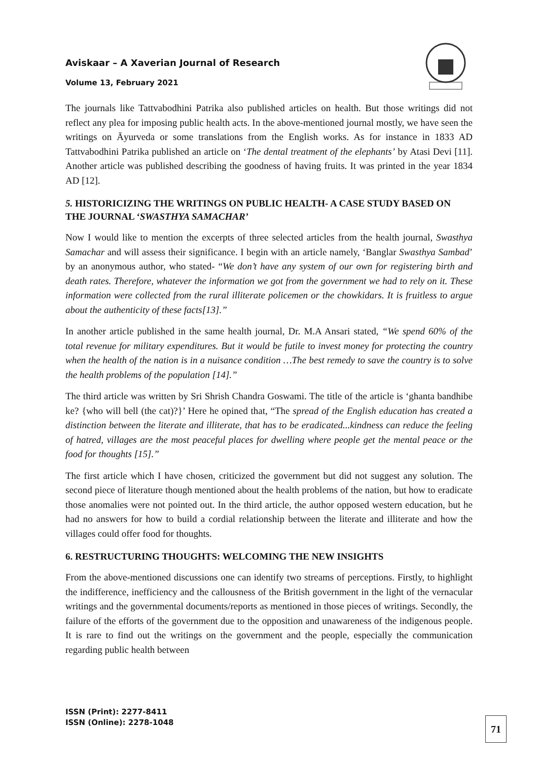Aviskaar – A Xaverian Journal of Research
Volume 13, February 2021
The journals like Tattvabodhini Patrika also published articles on health. But those writings did not reflect any plea for imposing public health acts. In the above-mentioned journal mostly, we have seen the writings on Āyurveda or some translations from the English works. As for instance in 1833 AD Tattvabodhini Patrika published an article on ‘The dental treatment of the elephants’ by Atasi Devi [11]. Another article was published describing the goodness of having fruits. It was printed in the year 1834 AD [12].
5. HISTORICIZING THE WRITINGS ON PUBLIC HEALTH- A CASE STUDY BASED ON THE JOURNAL ‘SWASTHYA SAMACHAR’
Now I would like to mention the excerpts of three selected articles from the health journal, Swasthya Samachar and will assess their significance. I begin with an article namely, ‘Banglar Swasthya Sambad’ by an anonymous author, who stated- “We don’t have any system of our own for registering birth and death rates. Therefore, whatever the information we got from the government we had to rely on it. These information were collected from the rural illiterate policemen or the chowkidars. It is fruitless to argue about the authenticity of these facts[13].”
In another article published in the same health journal, Dr. M.A Ansari stated, “We spend 60% of the total revenue for military expenditures. But it would be futile to invest money for protecting the country when the health of the nation is in a nuisance condition …The best remedy to save the country is to solve the health problems of the population [14].”
The third article was written by Sri Shrish Chandra Goswami. The title of the article is ‘ghanta bandhibe ke? {who will bell (the cat)?}’ Here he opined that, “The spread of the English education has created a distinction between the literate and illiterate, that has to be eradicated...kindness can reduce the feeling of hatred, villages are the most peaceful places for dwelling where people get the mental peace or the food for thoughts [15].”
The first article which I have chosen, criticized the government but did not suggest any solution. The second piece of literature though mentioned about the health problems of the nation, but how to eradicate those anomalies were not pointed out. In the third article, the author opposed western education, but he had no answers for how to build a cordial relationship between the literate and illiterate and how the villages could offer food for thoughts.
6. RESTRUCTURING THOUGHTS: WELCOMING THE NEW INSIGHTS
From the above-mentioned discussions one can identify two streams of perceptions. Firstly, to highlight the indifference, inefficiency and the callousness of the British government in the light of the vernacular writings and the governmental documents/reports as mentioned in those pieces of writings. Secondly, the failure of the efforts of the government due to the opposition and unawareness of the indigenous people. It is rare to find out the writings on the government and the people, especially the communication regarding public health between
ISSN (Print): 2277-8411
ISSN (Online): 2278-1048
71